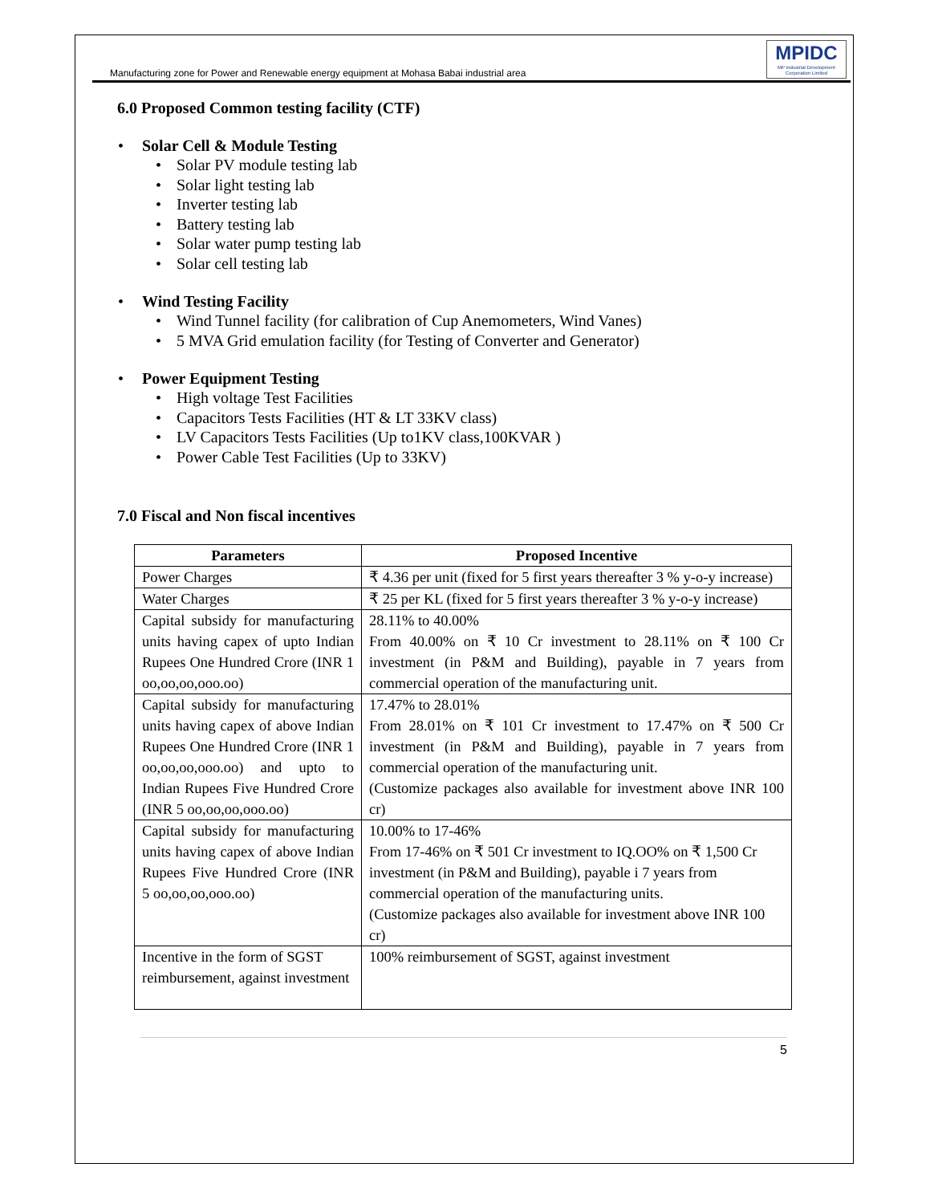Manufacturing zone for Power and Renewable energy equipment at Mohasa Babai industrial area
MPIDC
MP Industrial Development Corporation Limited
6.0 Proposed Common testing facility (CTF)
Solar Cell & Module Testing
Solar PV module testing lab
Solar light testing lab
Inverter testing lab
Battery testing lab
Solar water pump testing lab
Solar cell testing lab
Wind Testing Facility
Wind Tunnel facility (for calibration of Cup Anemometers, Wind Vanes)
5 MVA Grid emulation facility (for Testing of Converter and Generator)
Power Equipment Testing
High voltage Test Facilities
Capacitors Tests Facilities (HT & LT 33KV class)
LV Capacitors Tests Facilities (Up to1KV class,100KVAR )
Power Cable Test Facilities (Up to 33KV)
7.0 Fiscal and Non fiscal incentives
| Parameters | Proposed Incentive |
| --- | --- |
| Power Charges | ₹ 4.36 per unit (fixed for 5 first years thereafter 3 % y-o-y increase) |
| Water Charges | ₹ 25 per KL (fixed for 5 first years thereafter 3 % y-o-y increase) |
| Capital subsidy for manufacturing units having capex of upto Indian Rupees One Hundred Crore (INR 1 oo,oo,oo,ooo.oo) | 28.11% to 40.00% From 40.00% on ₹ 10 Cr investment to 28.11% on ₹ 100 Cr investment (in P&M and Building), payable in 7 years from commercial operation of the manufacturing unit. |
| Capital subsidy for manufacturing units having capex of above Indian Rupees One Hundred Crore (INR 1 oo,oo,oo,ooo.oo) and upto to Indian Rupees Five Hundred Crore (INR 5 oo,oo,oo,ooo.oo) | 17.47% to 28.01% From 28.01% on ₹ 101 Cr investment to 17.47% on ₹ 500 Cr investment (in P&M and Building), payable in 7 years from commercial operation of the manufacturing unit. (Customize packages also available for investment above INR 100 cr) |
| Capital subsidy for manufacturing units having capex of above Indian Rupees Five Hundred Crore (INR 5 oo,oo,oo,ooo.oo) | 10.00% to 17-46% From 17-46% on ₹ 501 Cr investment to IQ.OO% on ₹ 1,500 Cr investment (in P&M and Building), payable i 7 years from commercial operation of the manufacturing units. (Customize packages also available for investment above INR 100 cr) |
| Incentive in the form of SGST reimbursement, against investment | 100% reimbursement of SGST, against investment |
5